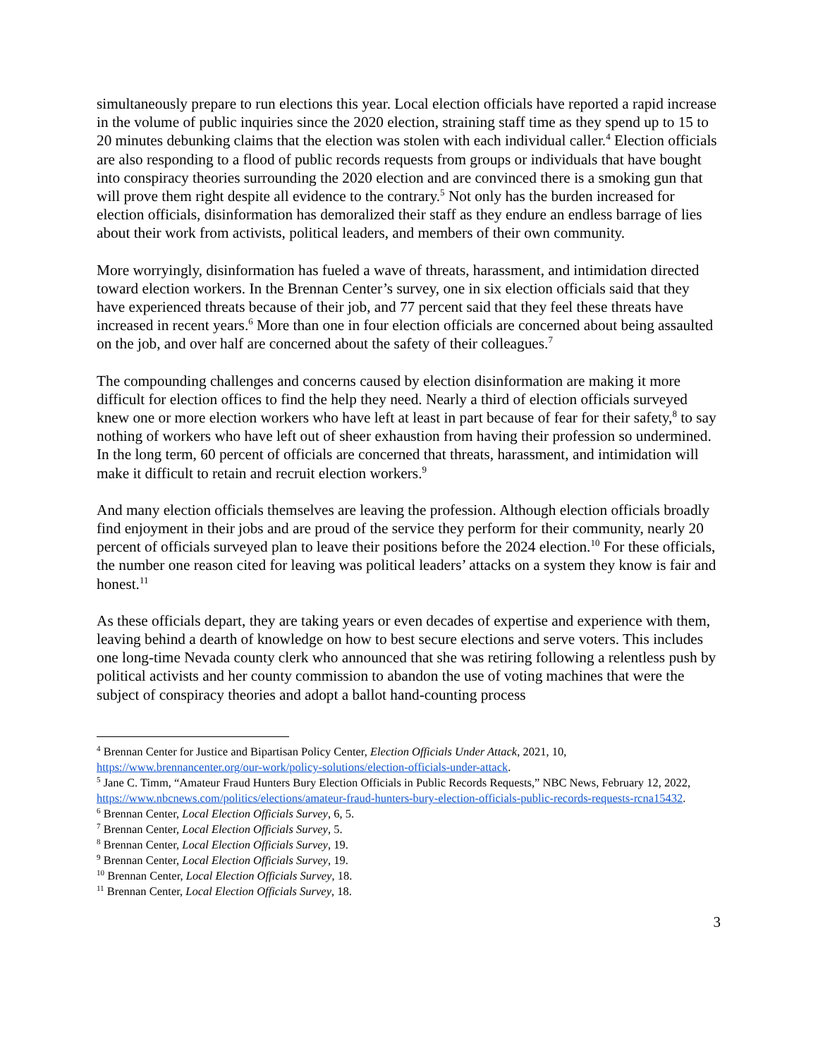simultaneously prepare to run elections this year. Local election officials have reported a rapid increase in the volume of public inquiries since the 2020 election, straining staff time as they spend up to 15 to 20 minutes debunking claims that the election was stolen with each individual caller.<sup>4</sup> Election officials are also responding to a flood of public records requests from groups or individuals that have bought into conspiracy theories surrounding the 2020 election and are convinced there is a smoking gun that will prove them right despite all evidence to the contrary.<sup>5</sup> Not only has the burden increased for election officials, disinformation has demoralized their staff as they endure an endless barrage of lies about their work from activists, political leaders, and members of their own community.
More worryingly, disinformation has fueled a wave of threats, harassment, and intimidation directed toward election workers. In the Brennan Center’s survey, one in six election officials said that they have experienced threats because of their job, and 77 percent said that they feel these threats have increased in recent years.<sup>6</sup> More than one in four election officials are concerned about being assaulted on the job, and over half are concerned about the safety of their colleagues.<sup>7</sup>
The compounding challenges and concerns caused by election disinformation are making it more difficult for election offices to find the help they need. Nearly a third of election officials surveyed knew one or more election workers who have left at least in part because of fear for their safety,<sup>8</sup> to say nothing of workers who have left out of sheer exhaustion from having their profession so undermined. In the long term, 60 percent of officials are concerned that threats, harassment, and intimidation will make it difficult to retain and recruit election workers.<sup>9</sup>
And many election officials themselves are leaving the profession. Although election officials broadly find enjoyment in their jobs and are proud of the service they perform for their community, nearly 20 percent of officials surveyed plan to leave their positions before the 2024 election.<sup>10</sup> For these officials, the number one reason cited for leaving was political leaders’ attacks on a system they know is fair and honest.<sup>11</sup>
As these officials depart, they are taking years or even decades of expertise and experience with them, leaving behind a dearth of knowledge on how to best secure elections and serve voters. This includes one long-time Nevada county clerk who announced that she was retiring following a relentless push by political activists and her county commission to abandon the use of voting machines that were the subject of conspiracy theories and adopt a ballot hand-counting process
<sup>4</sup> Brennan Center for Justice and Bipartisan Policy Center, Election Officials Under Attack, 2021, 10, https://www.brennancenter.org/our-work/policy-solutions/election-officials-under-attack.
<sup>5</sup> Jane C. Timm, “Amateur Fraud Hunters Bury Election Officials in Public Records Requests,” NBC News, February 12, 2022, https://www.nbcnews.com/politics/elections/amateur-fraud-hunters-bury-election-officials-public-records-requests-rcna15432.
<sup>6</sup> Brennan Center, Local Election Officials Survey, 6, 5.
<sup>7</sup> Brennan Center, Local Election Officials Survey, 5.
<sup>8</sup> Brennan Center, Local Election Officials Survey, 19.
<sup>9</sup> Brennan Center, Local Election Officials Survey, 19.
<sup>10</sup> Brennan Center, Local Election Officials Survey, 18.
<sup>11</sup> Brennan Center, Local Election Officials Survey, 18.
3